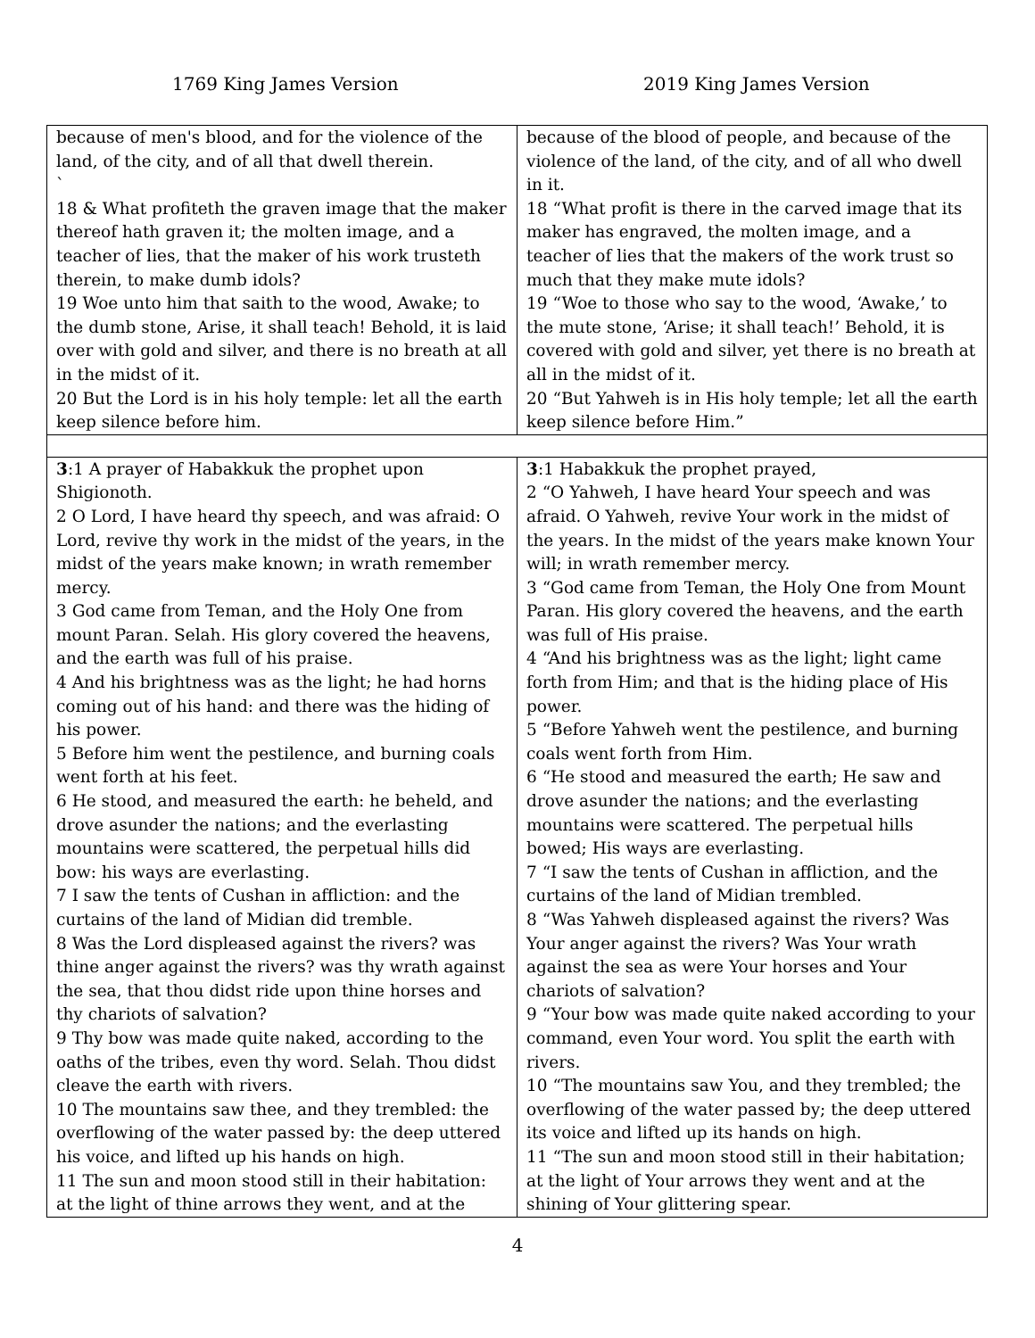1769 King James Version 2019 King James Version
| because of men's blood, and for the violence of the land, of the city, and of all that dwell therein. ` 18 & What profiteth the graven image that the maker thereof hath graven it; the molten image, and a teacher of lies, that the maker of his work trusteth therein, to make dumb idols? 19 Woe unto him that saith to the wood, Awake; to the dumb stone, Arise, it shall teach! Behold, it is laid over with gold and silver, and there is no breath at all in the midst of it. 20 But the Lord is in his holy temple: let all the earth keep silence before him. | because of the blood of people, and because of the violence of the land, of the city, and of all who dwell in it. 18 “What profit is there in the carved image that its maker has engraved, the molten image, and a teacher of lies that the makers of the work trust so much that they make mute idols? 19 “Woe to those who say to the wood, ‘Awake,’ to the mute stone, ‘Arise; it shall teach!’ Behold, it is covered with gold and silver, yet there is no breath at all in the midst of it. 20 “But Yahweh is in His holy temple; let all the earth keep silence before Him.” |
| 3 :1 A prayer of Habakkuk the prophet upon Shigionoth. 2 O Lord, I have heard thy speech, and was afraid: O Lord, revive thy work in the midst of the years, in the midst of the years make known; in wrath remember mercy. 3 God came from Teman, and the Holy One from mount Paran. Selah. His glory covered the heavens, and the earth was full of his praise. 4 And his brightness was as the light; he had horns coming out of his hand: and there was the hiding of his power. 5 Before him went the pestilence, and burning coals went forth at his feet. 6 He stood, and measured the earth: he beheld, and drove asunder the nations; and the everlasting mountains were scattered, the perpetual hills did bow: his ways are everlasting. 7 I saw the tents of Cushan in affliction: and the curtains of the land of Midian did tremble. 8 Was the Lord displeased against the rivers? was thine anger against the rivers? was thy wrath against the sea, that thou didst ride upon thine horses and thy chariots of salvation? 9 Thy bow was made quite naked, according to the oaths of the tribes, even thy word. Selah. Thou didst cleave the earth with rivers. 10 The mountains saw thee, and they trembled: the overflowing of the water passed by: the deep uttered his voice, and lifted up his hands on high. 11 The sun and moon stood still in their habitation: at the light of thine arrows they went, and at the | 3 :1 Habakkuk the prophet prayed, 2 “O Yahweh, I have heard Your speech and was afraid. O Yahweh, revive Your work in the midst of the years. In the midst of the years make known Your will; in wrath remember mercy. 3 “God came from Teman, the Holy One from Mount Paran. His glory covered the heavens, and the earth was full of His praise. 4 “And his brightness was as the light; light came forth from Him; and that is the hiding place of His power. 5 “Before Yahweh went the pestilence, and burning coals went forth from Him. 6 “He stood and measured the earth; He saw and drove asunder the nations; and the everlasting mountains were scattered. The perpetual hills bowed; His ways are everlasting. 7 “I saw the tents of Cushan in affliction, and the curtains of the land of Midian trembled. 8 “Was Yahweh displeased against the rivers? Was Your anger against the rivers? Was Your wrath against the sea as were Your horses and Your chariots of salvation? 9 “Your bow was made quite naked according to your command, even Your word. You split the earth with rivers. 10 “The mountains saw You, and they trembled; the overflowing of the water passed by; the deep uttered its voice and lifted up its hands on high. 11 “The sun and moon stood still in their habitation; at the light of Your arrows they went and at the shining of Your glittering spear. |
4